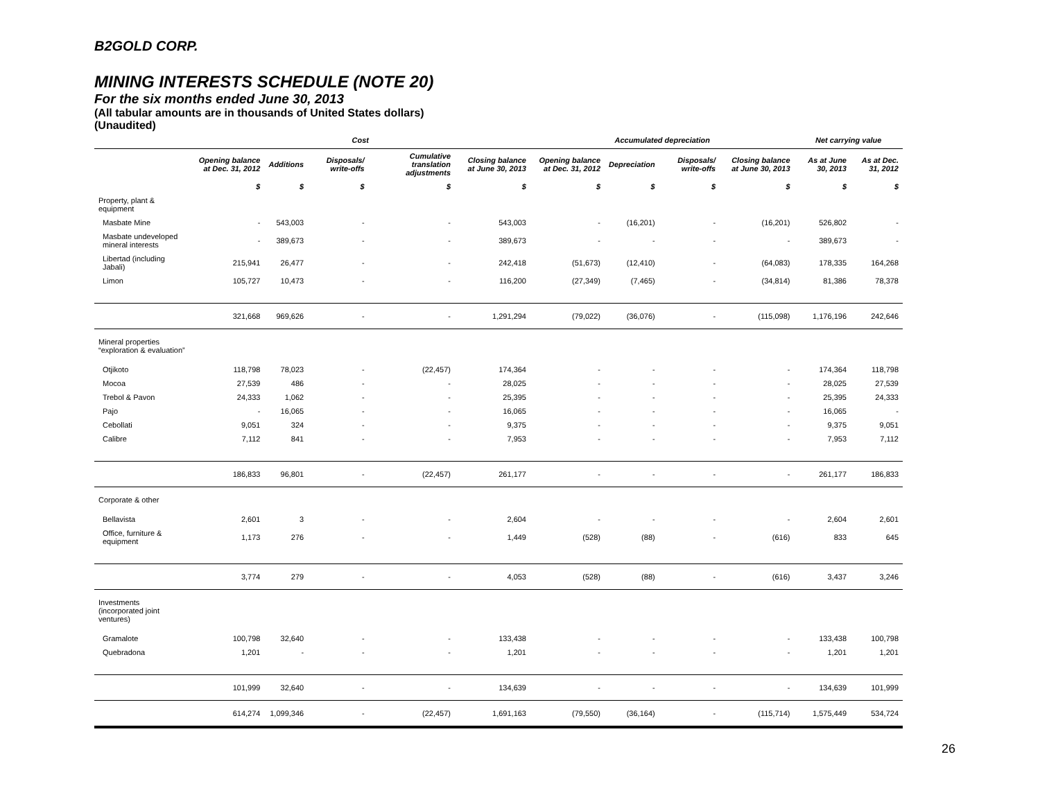B2GOLD CORP.
MINING INTERESTS SCHEDULE (NOTE 20)
For the six months ended June 30, 2013
(All tabular amounts are in thousands of United States dollars)
(Unaudited)
| | Cost | | | | | Accumulated depreciation | | | | Net carrying value | |
| --- | --- | --- | --- | --- | --- | --- | --- | --- | --- | --- | --- |
| | Opening balance at Dec. 31, 2012 | Additions | Disposals/ write-offs | Cumulative translation adjustments | Closing balance at June 30, 2013 | Opening balance at Dec. 31, 2012 | Depreciation | Disposals/ write-offs | Closing balance at June 30, 2013 | As at June 30, 2013 | As at Dec. 31, 2012 |
| | $ | $ | $ | $ | $ | $ | $ | $ | $ | $ | $ |
| Property, plant & equipment | | | | | | | | | | | |
| Masbate Mine | - | 543,003 | - | - | 543,003 | - | (16,201) | - | (16,201) | 526,802 | - |
| Masbate undeveloped mineral interests | - | 389,673 | - | - | 389,673 | - | - | - | - | 389,673 | - |
| Libertad (including Jabali) | 215,941 | 26,477 | - | - | 242,418 | (51,673) | (12,410) | - | (64,083) | 178,335 | 164,268 |
| Limon | 105,727 | 10,473 | - | - | 116,200 | (27,349) | (7,465) | - | (34,814) | 81,386 | 78,378 |
| | 321,668 | 969,626 | - | - | 1,291,294 | (79,022) | (36,076) | - | (115,098) | 1,176,196 | 242,646 |
| Mineral properties “exploration & evaluation” | | | | | | | | | | | |
| Otjikoto | 118,798 | 78,023 | - | (22,457) | 174,364 | - | - | - | - | 174,364 | 118,798 |
| Mocoa | 27,539 | 486 | - | - | 28,025 | - | - | - | - | 28,025 | 27,539 |
| Trebol & Pavon | 24,333 | 1,062 | - | - | 25,395 | - | - | - | - | 25,395 | 24,333 |
| Pajo | - | 16,065 | - | - | 16,065 | - | - | - | - | 16,065 | - |
| Cebollati | 9,051 | 324 | - | - | 9,375 | - | - | - | - | 9,375 | 9,051 |
| Calibre | 7,112 | 841 | - | - | 7,953 | - | - | - | - | 7,953 | 7,112 |
| | 186,833 | 96,801 | - | (22,457) | 261,177 | - | - | - | - | 261,177 | 186,833 |
| Corporate & other | | | | | | | | | | | |
| Bellavista | 2,601 | 3 | - | - | 2,604 | - | - | - | - | 2,604 | 2,601 |
| Office, furniture & equipment | 1,173 | 276 | - | - | 1,449 | (528) | (88) | - | (616) | 833 | 645 |
| | 3,774 | 279 | - | - | 4,053 | (528) | (88) | - | (616) | 3,437 | 3,246 |
| Investments (incorporated joint ventures) | | | | | | | | | | | |
| Gramalote | 100,798 | 32,640 | - | - | 133,438 | - | - | - | - | 133,438 | 100,798 |
| Quebradona | 1,201 | - | - | - | 1,201 | - | - | - | - | 1,201 | 1,201 |
| | 101,999 | 32,640 | - | - | 134,639 | - | - | - | - | 134,639 | 101,999 |
| | 614,274 | 1,099,346 | - | (22,457) | 1,691,163 | (79,550) | (36,164) | - | (115,714) | 1,575,449 | 534,724 |
26